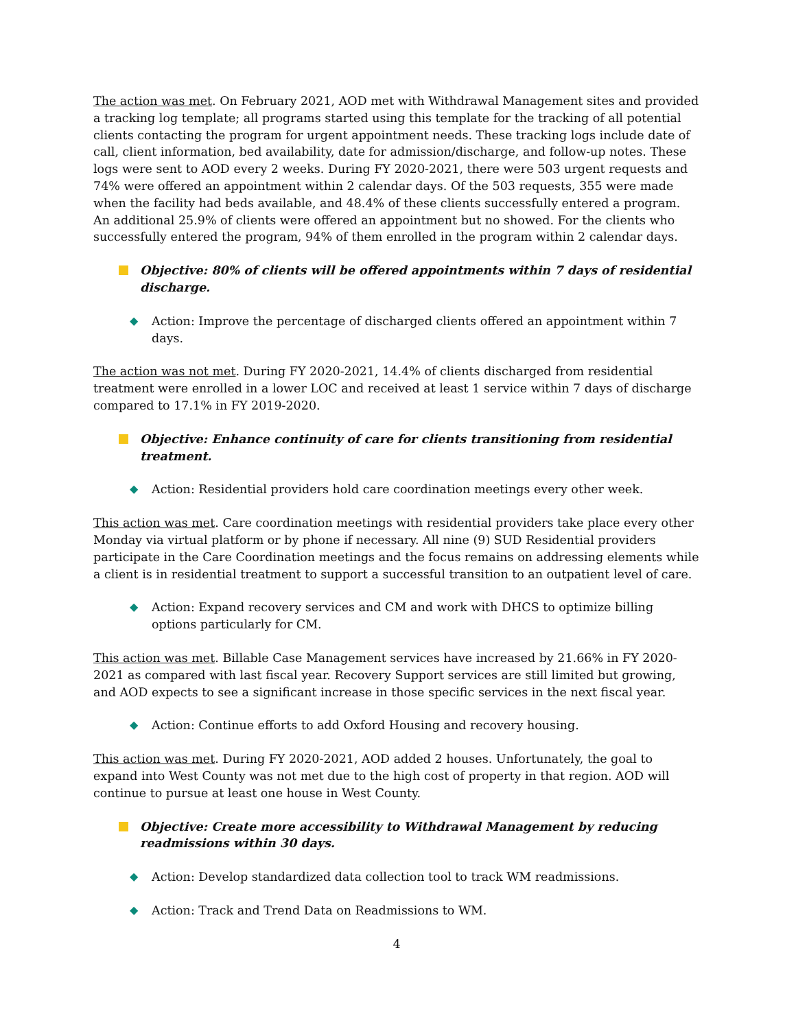The action was met. On February 2021, AOD met with Withdrawal Management sites and provided a tracking log template; all programs started using this template for the tracking of all potential clients contacting the program for urgent appointment needs. These tracking logs include date of call, client information, bed availability, date for admission/discharge, and follow-up notes. These logs were sent to AOD every 2 weeks. During FY 2020-2021, there were 503 urgent requests and 74% were offered an appointment within 2 calendar days. Of the 503 requests, 355 were made when the facility had beds available, and 48.4% of these clients successfully entered a program. An additional 25.9% of clients were offered an appointment but no showed. For the clients who successfully entered the program, 94% of them enrolled in the program within 2 calendar days.
Objective: 80% of clients will be offered appointments within 7 days of residential discharge.
◆ Action: Improve the percentage of discharged clients offered an appointment within 7 days.
The action was not met. During FY 2020-2021, 14.4% of clients discharged from residential treatment were enrolled in a lower LOC and received at least 1 service within 7 days of discharge compared to 17.1% in FY 2019-2020.
Objective: Enhance continuity of care for clients transitioning from residential treatment.
◆ Action: Residential providers hold care coordination meetings every other week.
This action was met. Care coordination meetings with residential providers take place every other Monday via virtual platform or by phone if necessary. All nine (9) SUD Residential providers participate in the Care Coordination meetings and the focus remains on addressing elements while a client is in residential treatment to support a successful transition to an outpatient level of care.
◆ Action: Expand recovery services and CM and work with DHCS to optimize billing options particularly for CM.
This action was met. Billable Case Management services have increased by 21.66% in FY 2020-2021 as compared with last fiscal year. Recovery Support services are still limited but growing, and AOD expects to see a significant increase in those specific services in the next fiscal year.
◆ Action: Continue efforts to add Oxford Housing and recovery housing.
This action was met. During FY 2020-2021, AOD added 2 houses. Unfortunately, the goal to expand into West County was not met due to the high cost of property in that region. AOD will continue to pursue at least one house in West County.
Objective: Create more accessibility to Withdrawal Management by reducing readmissions within 30 days.
◆ Action: Develop standardized data collection tool to track WM readmissions.
◆ Action: Track and Trend Data on Readmissions to WM.
4